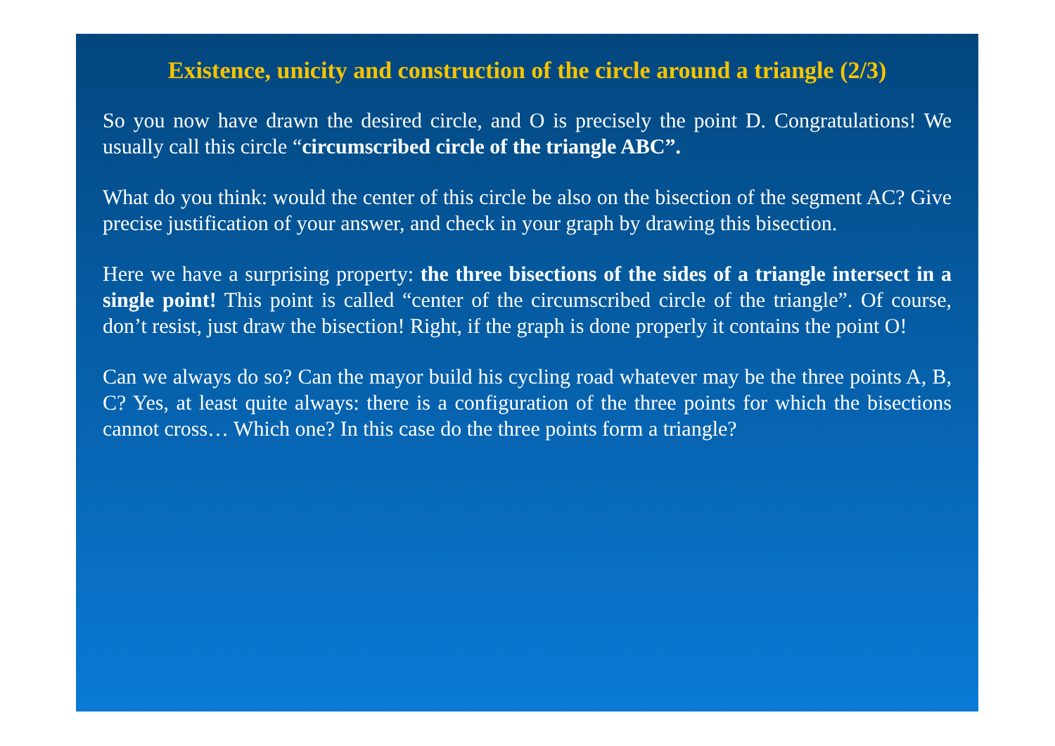Existence, unicity and construction of the circle around a triangle (2/3)
So you now have drawn the desired circle, and O is precisely the point D. Congratulations! We usually call this circle “circumscribed circle of the triangle ABC”.
What do you think: would the center of this circle be also on the bisection of the segment AC? Give precise justification of your answer, and check in your graph by drawing this bisection.
Here we have a surprising property: the three bisections of the sides of a triangle intersect in a single point! This point is called “center of the circumscribed circle of the triangle”. Of course, don’t resist, just draw the bisection! Right, if the graph is done properly it contains the point O!
Can we always do so? Can the mayor build his cycling road whatever may be the three points A, B, C? Yes, at least quite always: there is a configuration of the three points for which the bisections cannot cross… Which one? In this case do the three points form a triangle?